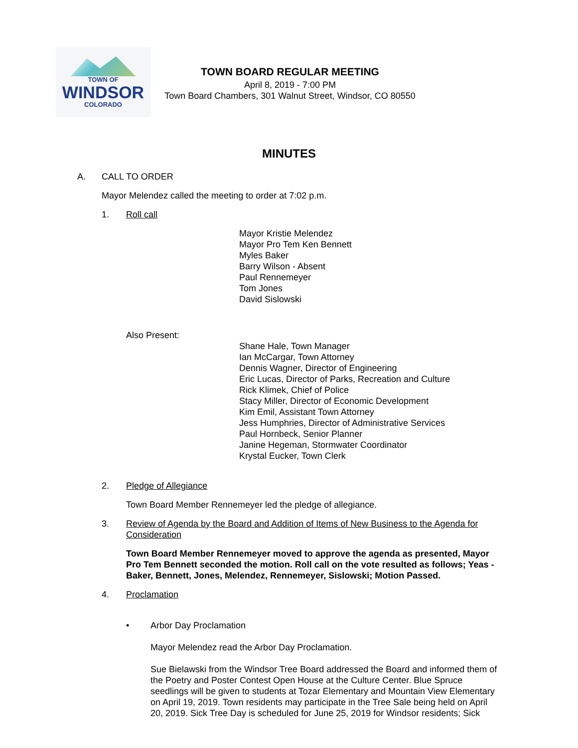TOWN OF
WINDSOR
COLORADO
TOWN BOARD REGULAR MEETING
April 8, 2019 - 7:00 PM
Town Board Chambers, 301 Walnut Street, Windsor, CO 80550
MINUTES
A. CALL TO ORDER
Mayor Melendez called the meeting to order at 7:02 p.m.
1. Roll call
Mayor Kristie Melendez
Mayor Pro Tem Ken Bennett
Myles Baker
Barry Wilson - Absent
Paul Rennemeyer
Tom Jones
David Sislowski
Also Present:
Shane Hale, Town Manager
Ian McCargar, Town Attorney
Dennis Wagner, Director of Engineering
Eric Lucas, Director of Parks, Recreation and Culture
Rick Klimek, Chief of Police
Stacy Miller, Director of Economic Development
Kim Emil, Assistant Town Attorney
Jess Humphries, Director of Administrative Services
Paul Hornbeck, Senior Planner
Janine Hegeman, Stormwater Coordinator
Krystal Eucker, Town Clerk
2. Pledge of Allegiance
Town Board Member Rennemeyer led the pledge of allegiance.
3. Review of Agenda by the Board and Addition of Items of New Business to the Agenda for Consideration
Town Board Member Rennemeyer moved to approve the agenda as presented, Mayor Pro Tem Bennett seconded the motion. Roll call on the vote resulted as follows; Yeas - Baker, Bennett, Jones, Melendez, Rennemeyer, Sislowski; Motion Passed.
4. Proclamation
• Arbor Day Proclamation
Mayor Melendez read the Arbor Day Proclamation.
Sue Bielawski from the Windsor Tree Board addressed the Board and informed them of the Poetry and Poster Contest Open House at the Culture Center. Blue Spruce seedlings will be given to students at Tozar Elementary and Mountain View Elementary on April 19, 2019. Town residents may participate in the Tree Sale being held on April 20, 2019. Sick Tree Day is scheduled for June 25, 2019 for Windsor residents; Sick